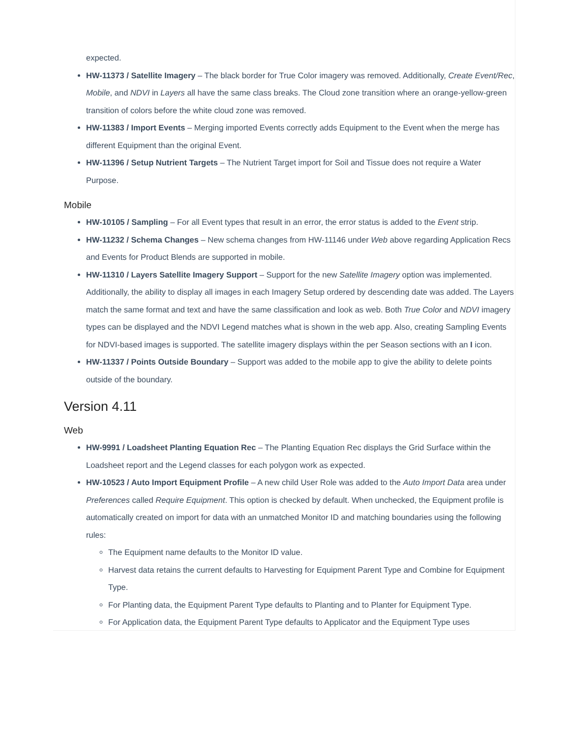expected.
HW-11373 / Satellite Imagery – The black border for True Color imagery was removed. Additionally, Create Event/Rec, Mobile, and NDVI in Layers all have the same class breaks. The Cloud zone transition where an orange-yellow-green transition of colors before the white cloud zone was removed.
HW-11383 / Import Events – Merging imported Events correctly adds Equipment to the Event when the merge has different Equipment than the original Event.
HW-11396 / Setup Nutrient Targets – The Nutrient Target import for Soil and Tissue does not require a Water Purpose.
Mobile
HW-10105 / Sampling – For all Event types that result in an error, the error status is added to the Event strip.
HW-11232 / Schema Changes – New schema changes from HW-11146 under Web above regarding Application Recs and Events for Product Blends are supported in mobile.
HW-11310 / Layers Satellite Imagery Support – Support for the new Satellite Imagery option was implemented. Additionally, the ability to display all images in each Imagery Setup ordered by descending date was added. The Layers match the same format and text and have the same classification and look as web. Both True Color and NDVI imagery types can be displayed and the NDVI Legend matches what is shown in the web app. Also, creating Sampling Events for NDVI-based images is supported. The satellite imagery displays within the per Season sections with an I icon.
HW-11337 / Points Outside Boundary – Support was added to the mobile app to give the ability to delete points outside of the boundary.
Version 4.11
Web
HW-9991 / Loadsheet Planting Equation Rec – The Planting Equation Rec displays the Grid Surface within the Loadsheet report and the Legend classes for each polygon work as expected.
HW-10523 / Auto Import Equipment Profile – A new child User Role was added to the Auto Import Data area under Preferences called Require Equipment. This option is checked by default. When unchecked, the Equipment profile is automatically created on import for data with an unmatched Monitor ID and matching boundaries using the following rules:
The Equipment name defaults to the Monitor ID value.
Harvest data retains the current defaults to Harvesting for Equipment Parent Type and Combine for Equipment Type.
For Planting data, the Equipment Parent Type defaults to Planting and to Planter for Equipment Type.
For Application data, the Equipment Parent Type defaults to Applicator and the Equipment Type uses